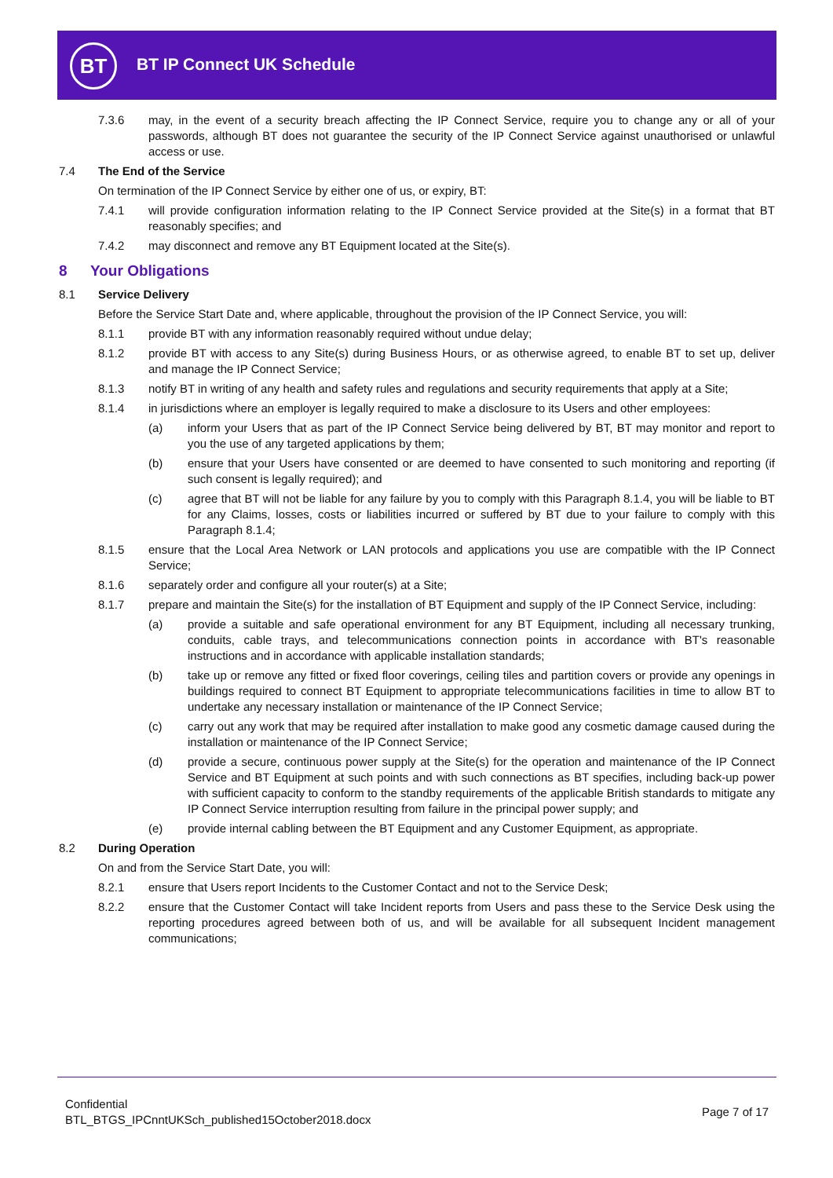BT BT IP Connect UK Schedule
7.3.6 may, in the event of a security breach affecting the IP Connect Service, require you to change any or all of your passwords, although BT does not guarantee the security of the IP Connect Service against unauthorised or unlawful access or use.
7.4 The End of the Service
On termination of the IP Connect Service by either one of us, or expiry, BT:
7.4.1 will provide configuration information relating to the IP Connect Service provided at the Site(s) in a format that BT reasonably specifies; and
7.4.2 may disconnect and remove any BT Equipment located at the Site(s).
8 Your Obligations
8.1 Service Delivery
Before the Service Start Date and, where applicable, throughout the provision of the IP Connect Service, you will:
8.1.1 provide BT with any information reasonably required without undue delay;
8.1.2 provide BT with access to any Site(s) during Business Hours, or as otherwise agreed, to enable BT to set up, deliver and manage the IP Connect Service;
8.1.3 notify BT in writing of any health and safety rules and regulations and security requirements that apply at a Site;
8.1.4 in jurisdictions where an employer is legally required to make a disclosure to its Users and other employees:
(a) inform your Users that as part of the IP Connect Service being delivered by BT, BT may monitor and report to you the use of any targeted applications by them;
(b) ensure that your Users have consented or are deemed to have consented to such monitoring and reporting (if such consent is legally required); and
(c) agree that BT will not be liable for any failure by you to comply with this Paragraph 8.1.4, you will be liable to BT for any Claims, losses, costs or liabilities incurred or suffered by BT due to your failure to comply with this Paragraph 8.1.4;
8.1.5 ensure that the Local Area Network or LAN protocols and applications you use are compatible with the IP Connect Service;
8.1.6 separately order and configure all your router(s) at a Site;
8.1.7 prepare and maintain the Site(s) for the installation of BT Equipment and supply of the IP Connect Service, including:
(a) provide a suitable and safe operational environment for any BT Equipment, including all necessary trunking, conduits, cable trays, and telecommunications connection points in accordance with BT's reasonable instructions and in accordance with applicable installation standards;
(b) take up or remove any fitted or fixed floor coverings, ceiling tiles and partition covers or provide any openings in buildings required to connect BT Equipment to appropriate telecommunications facilities in time to allow BT to undertake any necessary installation or maintenance of the IP Connect Service;
(c) carry out any work that may be required after installation to make good any cosmetic damage caused during the installation or maintenance of the IP Connect Service;
(d) provide a secure, continuous power supply at the Site(s) for the operation and maintenance of the IP Connect Service and BT Equipment at such points and with such connections as BT specifies, including back-up power with sufficient capacity to conform to the standby requirements of the applicable British standards to mitigate any IP Connect Service interruption resulting from failure in the principal power supply; and
(e) provide internal cabling between the BT Equipment and any Customer Equipment, as appropriate.
8.2 During Operation
On and from the Service Start Date, you will:
8.2.1 ensure that Users report Incidents to the Customer Contact and not to the Service Desk;
8.2.2 ensure that the Customer Contact will take Incident reports from Users and pass these to the Service Desk using the reporting procedures agreed between both of us, and will be available for all subsequent Incident management communications;
Confidential
BTL_BTGS_IPCnntUKSch_published15October2018.docx
Page 7 of 17